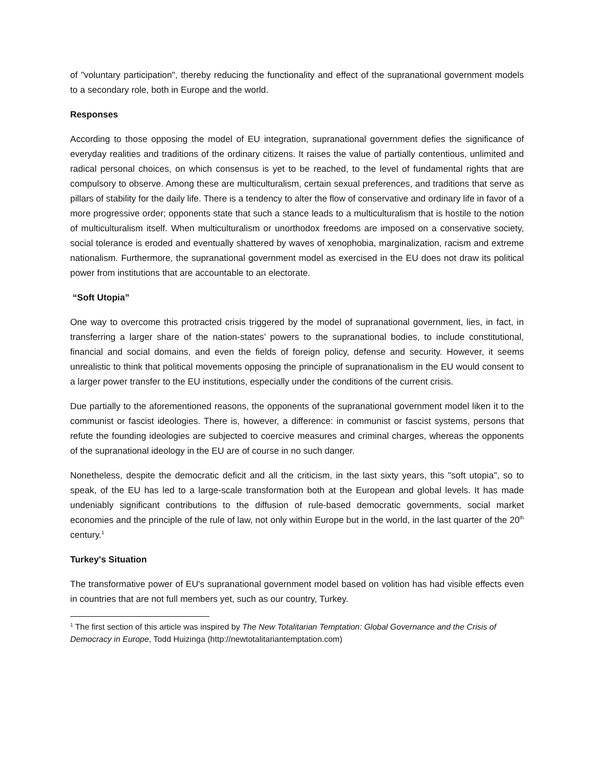of "voluntary participation", thereby reducing the functionality and effect of the supranational government models to a secondary role, both in Europe and the world.
Responses
According to those opposing the model of EU integration, supranational government defies the significance of everyday realities and traditions of the ordinary citizens. It raises the value of partially contentious, unlimited and radical personal choices, on which consensus is yet to be reached, to the level of fundamental rights that are compulsory to observe. Among these are multiculturalism, certain sexual preferences, and traditions that serve as pillars of stability for the daily life. There is a tendency to alter the flow of conservative and ordinary life in favor of a more progressive order; opponents state that such a stance leads to a multiculturalism that is hostile to the notion of multiculturalism itself. When multiculturalism or unorthodox freedoms are imposed on a conservative society, social tolerance is eroded and eventually shattered by waves of xenophobia, marginalization, racism and extreme nationalism. Furthermore, the supranational government model as exercised in the EU does not draw its political power from institutions that are accountable to an electorate.
“Soft Utopia”
One way to overcome this protracted crisis triggered by the model of supranational government, lies, in fact, in transferring a larger share of the nation-states’ powers to the supranational bodies, to include constitutional, financial and social domains, and even the fields of foreign policy, defense and security. However, it seems unrealistic to think that political movements opposing the principle of supranationalism in the EU would consent to a larger power transfer to the EU institutions, especially under the conditions of the current crisis.
Due partially to the aforementioned reasons, the opponents of the supranational government model liken it to the communist or fascist ideologies. There is, however, a difference: in communist or fascist systems, persons that refute the founding ideologies are subjected to coercive measures and criminal charges, whereas the opponents of the supranational ideology in the EU are of course in no such danger.
Nonetheless, despite the democratic deficit and all the criticism, in the last sixty years, this "soft utopia", so to speak, of the EU has led to a large-scale transformation both at the European and global levels. It has made undeniably significant contributions to the diffusion of rule-based democratic governments, social market economies and the principle of the rule of law, not only within Europe but in the world, in the last quarter of the 20<sup>th</sup> century.<sup>1</sup>
Turkey's Situation
The transformative power of EU's supranational government model based on volition has had visible effects even in countries that are not full members yet, such as our country, Turkey.
<sup>1</sup> The first section of this article was inspired by The New Totalitarian Temptation: Global Governance and the Crisis of Democracy in Europe, Todd Huizinga (http://newtotalitariantemptation.com)